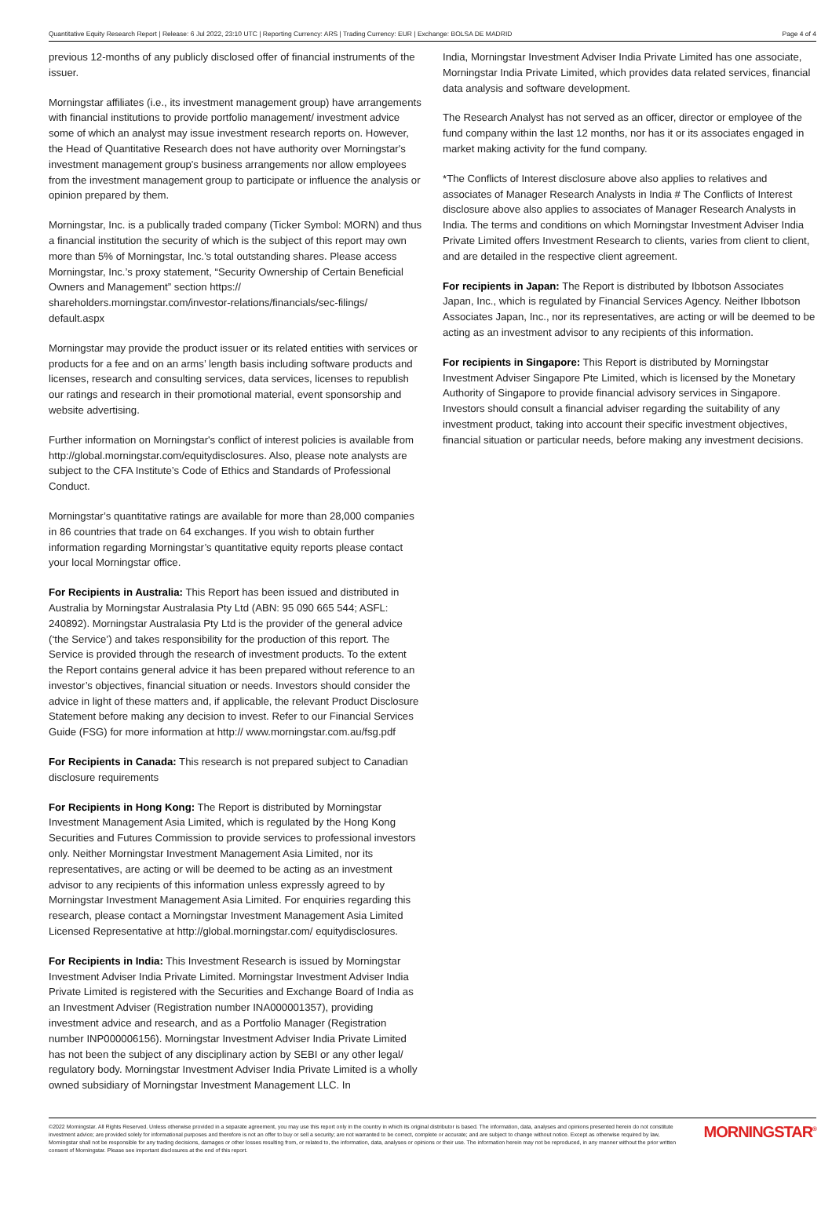Quantitative Equity Research Report | Release: 6 Jul 2022, 23:10 UTC | Reporting Currency: ARS | Trading Currency: EUR | Exchange: BOLSA DE MADRID Page 4 of 4
previous 12-months of any publicly disclosed offer of financial instruments of the issuer.
Morningstar affiliates (i.e., its investment management group) have arrangements with financial institutions to provide portfolio management/ investment advice some of which an analyst may issue investment research reports on. However, the Head of Quantitative Research does not have authority over Morningstar's investment management group's business arrangements nor allow employees from the investment management group to participate or influence the analysis or opinion prepared by them.
Morningstar, Inc. is a publically traded company (Ticker Symbol: MORN) and thus a financial institution the security of which is the subject of this report may own more than 5% of Morningstar, Inc.’s total outstanding shares. Please access Morningstar, Inc.’s proxy statement, “Security Ownership of Certain Beneficial Owners and Management” section https:// shareholders.morningstar.com/investor-relations/financials/sec-filings/ default.aspx
Morningstar may provide the product issuer or its related entities with services or products for a fee and on an arms’ length basis including software products and licenses, research and consulting services, data services, licenses to republish our ratings and research in their promotional material, event sponsorship and website advertising.
Further information on Morningstar's conflict of interest policies is available from http://global.morningstar.com/equitydisclosures. Also, please note analysts are subject to the CFA Institute’s Code of Ethics and Standards of Professional Conduct.
Morningstar’s quantitative ratings are available for more than 28,000 companies in 86 countries that trade on 64 exchanges. If you wish to obtain further information regarding Morningstar’s quantitative equity reports please contact your local Morningstar office.
For Recipients in Australia: This Report has been issued and distributed in Australia by Morningstar Australasia Pty Ltd (ABN: 95 090 665 544; ASFL: 240892). Morningstar Australasia Pty Ltd is the provider of the general advice (‘the Service’) and takes responsibility for the production of this report. The Service is provided through the research of investment products. To the extent the Report contains general advice it has been prepared without reference to an investor’s objectives, financial situation or needs. Investors should consider the advice in light of these matters and, if applicable, the relevant Product Disclosure Statement before making any decision to invest. Refer to our Financial Services Guide (FSG) for more information at http:// www.morningstar.com.au/fsg.pdf
For Recipients in Canada: This research is not prepared subject to Canadian disclosure requirements
For Recipients in Hong Kong: The Report is distributed by Morningstar Investment Management Asia Limited, which is regulated by the Hong Kong Securities and Futures Commission to provide services to professional investors only. Neither Morningstar Investment Management Asia Limited, nor its representatives, are acting or will be deemed to be acting as an investment advisor to any recipients of this information unless expressly agreed to by Morningstar Investment Management Asia Limited. For enquiries regarding this research, please contact a Morningstar Investment Management Asia Limited Licensed Representative at http://global.morningstar.com/ equitydisclosures.
For Recipients in India: This Investment Research is issued by Morningstar Investment Adviser India Private Limited. Morningstar Investment Adviser India Private Limited is registered with the Securities and Exchange Board of India as an Investment Adviser (Registration number INA000001357), providing investment advice and research, and as a Portfolio Manager (Registration number INP000006156). Morningstar Investment Adviser India Private Limited has not been the subject of any disciplinary action by SEBI or any other legal/ regulatory body. Morningstar Investment Adviser India Private Limited is a wholly owned subsidiary of Morningstar Investment Management LLC. In
India, Morningstar Investment Adviser India Private Limited has one associate, Morningstar India Private Limited, which provides data related services, financial data analysis and software development.
The Research Analyst has not served as an officer, director or employee of the fund company within the last 12 months, nor has it or its associates engaged in market making activity for the fund company.
*The Conflicts of Interest disclosure above also applies to relatives and associates of Manager Research Analysts in India # The Conflicts of Interest disclosure above also applies to associates of Manager Research Analysts in India. The terms and conditions on which Morningstar Investment Adviser India Private Limited offers Investment Research to clients, varies from client to client, and are detailed in the respective client agreement.
For recipients in Japan: The Report is distributed by Ibbotson Associates Japan, Inc., which is regulated by Financial Services Agency. Neither Ibbotson Associates Japan, Inc., nor its representatives, are acting or will be deemed to be acting as an investment advisor to any recipients of this information.
For recipients in Singapore: This Report is distributed by Morningstar Investment Adviser Singapore Pte Limited, which is licensed by the Monetary Authority of Singapore to provide financial advisory services in Singapore. Investors should consult a financial adviser regarding the suitability of any investment product, taking into account their specific investment objectives, financial situation or particular needs, before making any investment decisions.
©2022 Morningstar. All Rights Reserved. Unless otherwise provided in a separate agreement, you may use this report only in the country in which its original distributor is based. The information, data, analyses and opinions presented herein do not constitute investment advice; are provided solely for informational purposes and therefore is not an offer to buy or sell a security; are not warranted to be correct, complete or accurate; and are subject to change without notice. Except as otherwise required by law, Morningstar shall not be responsible for any trading decisions, damages or other losses resulting from, or related to, the information, data, analyses or opinions or their use. The information herein may not be reproduced, in any manner without the prior written consent of Morningstar. Please see important disclosures at the end of this report.
MORNINGSTAR<sup>®</sup>